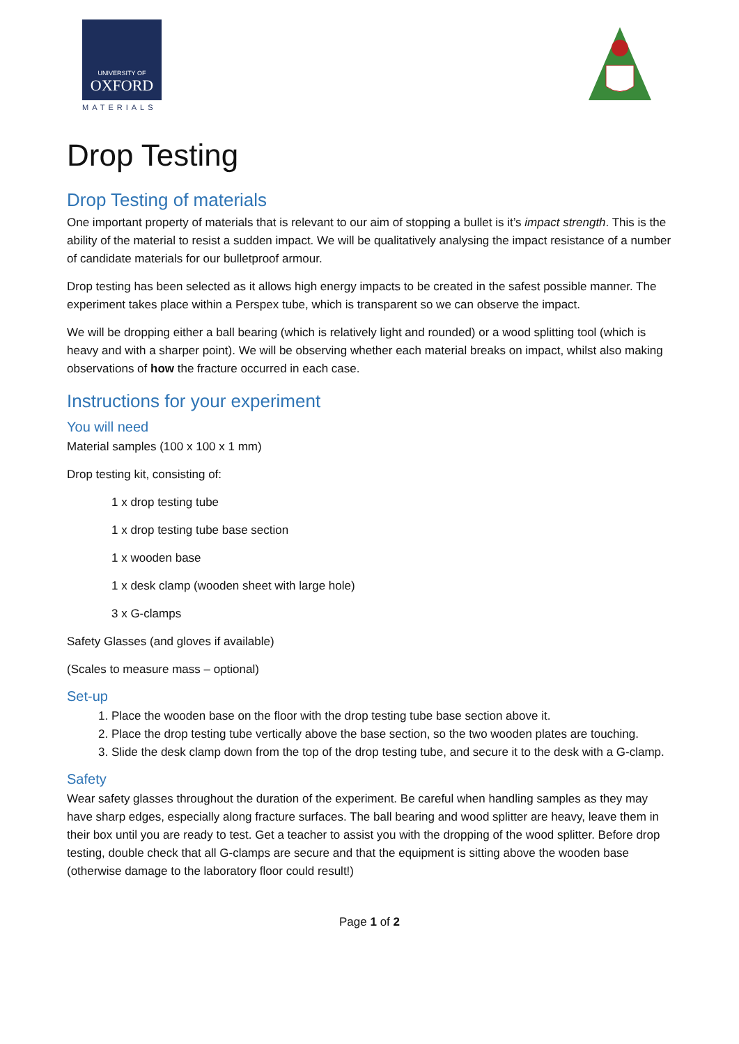UNIVERSITY OF
OXFORD
MATERIALS
Drop Testing
Drop Testing of materials
One important property of materials that is relevant to our aim of stopping a bullet is it’s impact strength. This is the ability of the material to resist a sudden impact. We will be qualitatively analysing the impact resistance of a number of candidate materials for our bulletproof armour.
Drop testing has been selected as it allows high energy impacts to be created in the safest possible manner. The experiment takes place within a Perspex tube, which is transparent so we can observe the impact.
We will be dropping either a ball bearing (which is relatively light and rounded) or a wood splitting tool (which is heavy and with a sharper point). We will be observing whether each material breaks on impact, whilst also making observations of how the fracture occurred in each case.
Instructions for your experiment
You will need
Material samples (100 x 100 x 1 mm)
Drop testing kit, consisting of:
1 x drop testing tube
1 x drop testing tube base section
1 x wooden base
1 x desk clamp (wooden sheet with large hole)
3 x G-clamps
Safety Glasses (and gloves if available)
(Scales to measure mass – optional)
Set-up
1. Place the wooden base on the floor with the drop testing tube base section above it.
2. Place the drop testing tube vertically above the base section, so the two wooden plates are touching.
3. Slide the desk clamp down from the top of the drop testing tube, and secure it to the desk with a G-clamp.
Safety
Wear safety glasses throughout the duration of the experiment. Be careful when handling samples as they may have sharp edges, especially along fracture surfaces. The ball bearing and wood splitter are heavy, leave them in their box until you are ready to test. Get a teacher to assist you with the dropping of the wood splitter. Before drop testing, double check that all G-clamps are secure and that the equipment is sitting above the wooden base (otherwise damage to the laboratory floor could result!)
Page 1 of 2